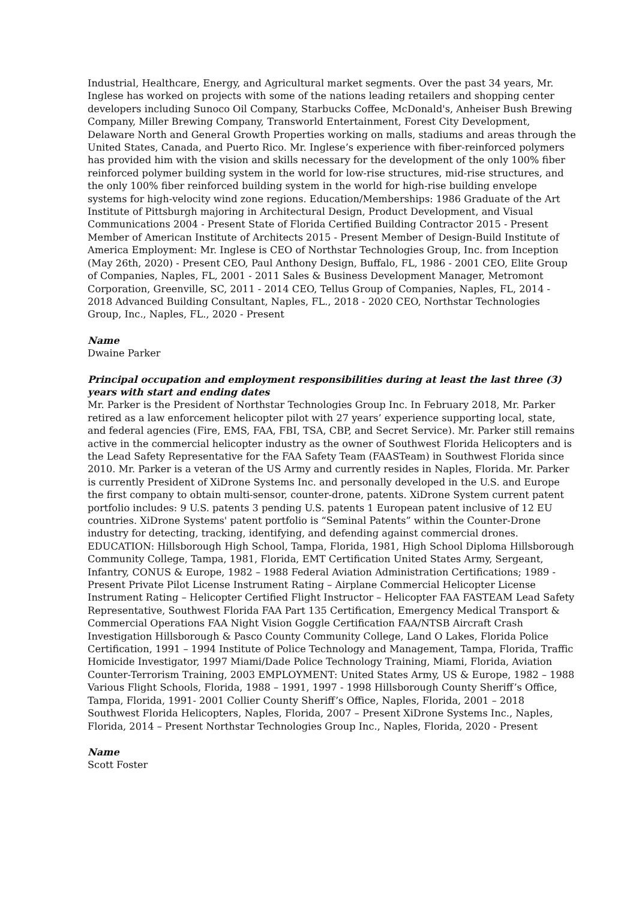Industrial, Healthcare, Energy, and Agricultural market segments. Over the past 34 years, Mr. Inglese has worked on projects with some of the nations leading retailers and shopping center developers including Sunoco Oil Company, Starbucks Coffee, McDonald's, Anheiser Bush Brewing Company, Miller Brewing Company, Transworld Entertainment, Forest City Development, Delaware North and General Growth Properties working on malls, stadiums and areas through the United States, Canada, and Puerto Rico. Mr. Inglese’s experience with fiber-reinforced polymers has provided him with the vision and skills necessary for the development of the only 100% fiber reinforced polymer building system in the world for low-rise structures, mid-rise structures, and the only 100% fiber reinforced building system in the world for high-rise building envelope systems for high-velocity wind zone regions. Education/Memberships: 1986 Graduate of the Art Institute of Pittsburgh majoring in Architectural Design, Product Development, and Visual Communications 2004 - Present State of Florida Certified Building Contractor 2015 - Present Member of American Institute of Architects 2015 - Present Member of Design-Build Institute of America Employment: Mr. Inglese is CEO of Northstar Technologies Group, Inc. from Inception (May 26th, 2020) - Present CEO, Paul Anthony Design, Buffalo, FL, 1986 - 2001 CEO, Elite Group of Companies, Naples, FL, 2001 - 2011 Sales & Business Development Manager, Metromont Corporation, Greenville, SC, 2011 - 2014 CEO, Tellus Group of Companies, Naples, FL, 2014 - 2018 Advanced Building Consultant, Naples, FL., 2018 - 2020 CEO, Northstar Technologies Group, Inc., Naples, FL., 2020 - Present
Name
Dwaine Parker
Principal occupation and employment responsibilities during at least the last three (3) years with start and ending dates
Mr. Parker is the President of Northstar Technologies Group Inc. In February 2018, Mr. Parker retired as a law enforcement helicopter pilot with 27 years’ experience supporting local, state, and federal agencies (Fire, EMS, FAA, FBI, TSA, CBP, and Secret Service). Mr. Parker still remains active in the commercial helicopter industry as the owner of Southwest Florida Helicopters and is the Lead Safety Representative for the FAA Safety Team (FAASTeam) in Southwest Florida since 2010. Mr. Parker is a veteran of the US Army and currently resides in Naples, Florida. Mr. Parker is currently President of XiDrone Systems Inc. and personally developed in the U.S. and Europe the first company to obtain multi-sensor, counter-drone, patents. XiDrone System current patent portfolio includes: 9 U.S. patents 3 pending U.S. patents 1 European patent inclusive of 12 EU countries. XiDrone Systems' patent portfolio is “Seminal Patents” within the Counter-Drone industry for detecting, tracking, identifying, and defending against commercial drones. EDUCATION: Hillsborough High School, Tampa, Florida, 1981, High School Diploma Hillsborough Community College, Tampa, 1981, Florida, EMT Certification United States Army, Sergeant, Infantry, CONUS & Europe, 1982 – 1988 Federal Aviation Administration Certifications; 1989 - Present Private Pilot License Instrument Rating – Airplane Commercial Helicopter License Instrument Rating – Helicopter Certified Flight Instructor – Helicopter FAA FASTEAM Lead Safety Representative, Southwest Florida FAA Part 135 Certification, Emergency Medical Transport & Commercial Operations FAA Night Vision Goggle Certification FAA/NTSB Aircraft Crash Investigation Hillsborough & Pasco County Community College, Land O Lakes, Florida Police Certification, 1991 – 1994 Institute of Police Technology and Management, Tampa, Florida, Traffic Homicide Investigator, 1997 Miami/Dade Police Technology Training, Miami, Florida, Aviation Counter-Terrorism Training, 2003 EMPLOYMENT: United States Army, US & Europe, 1982 – 1988 Various Flight Schools, Florida, 1988 – 1991, 1997 - 1998 Hillsborough County Sheriff’s Office, Tampa, Florida, 1991- 2001 Collier County Sheriff’s Office, Naples, Florida, 2001 – 2018 Southwest Florida Helicopters, Naples, Florida, 2007 – Present XiDrone Systems Inc., Naples, Florida, 2014 – Present Northstar Technologies Group Inc., Naples, Florida, 2020 - Present
Name
Scott Foster